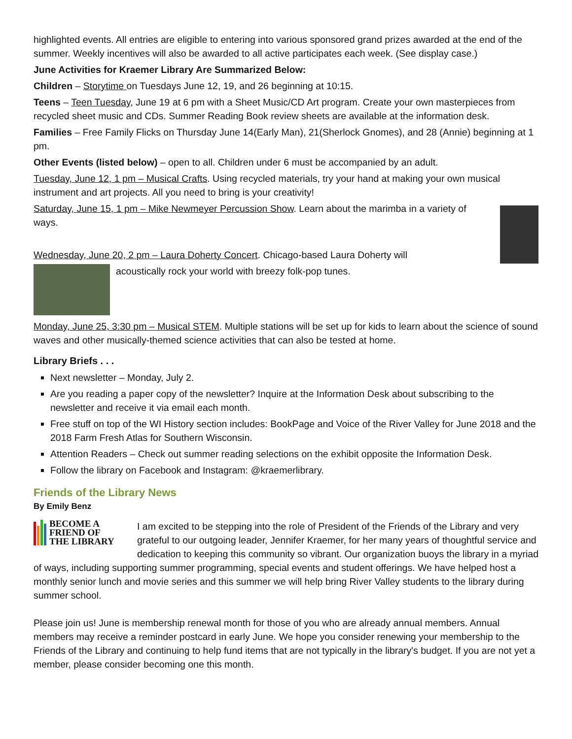highlighted events. All entries are eligible to entering into various sponsored grand prizes awarded at the end of the summer. Weekly incentives will also be awarded to all active participates each week. (See display case.)
June Activities for Kraemer Library Are Summarized Below:
Children – Storytime on Tuesdays June 12, 19, and 26 beginning at 10:15.
Teens – Teen Tuesday, June 19 at 6 pm with a Sheet Music/CD Art program. Create your own masterpieces from recycled sheet music and CDs. Summer Reading Book review sheets are available at the information desk.
Families – Free Family Flicks on Thursday June 14(Early Man), 21(Sherlock Gnomes), and 28 (Annie) beginning at 1 pm.
Other Events (listed below) – open to all. Children under 6 must be accompanied by an adult.
Tuesday, June 12, 1 pm – Musical Crafts. Using recycled materials, try your hand at making your own musical instrument and art projects. All you need to bring is your creativity!
Saturday, June 15, 1 pm – Mike Newmeyer Percussion Show. Learn about the marimba in a variety of ways.
Wednesday, June 20, 2 pm – Laura Doherty Concert. Chicago-based Laura Doherty will
acoustically rock your world with breezy folk-pop tunes.
Monday, June 25, 3:30 pm – Musical STEM. Multiple stations will be set up for kids to learn about the science of sound waves and other musically-themed science activities that can also be tested at home.
Library Briefs . . .
Next newsletter – Monday, July 2.
Are you reading a paper copy of the newsletter? Inquire at the Information Desk about subscribing to the newsletter and receive it via email each month.
Free stuff on top of the WI History section includes: BookPage and Voice of the River Valley for June 2018 and the 2018 Farm Fresh Atlas for Southern Wisconsin.
Attention Readers – Check out summer reading selections on the exhibit opposite the Information Desk.
Follow the library on Facebook and Instagram: @kraemerlibrary.
Friends of the Library News
By Emily Benz
BECOME A
FRIEND OF
THE LIBRARY
I am excited to be stepping into the role of President of the Friends of the Library and very grateful to our outgoing leader, Jennifer Kraemer, for her many years of thoughtful service and dedication to keeping this community so vibrant. Our organization buoys the library in a myriad of ways, including supporting summer programming, special events and student offerings. We have helped host a monthly senior lunch and movie series and this summer we will help bring River Valley students to the library during summer school.
Please join us! June is membership renewal month for those of you who are already annual members. Annual members may receive a reminder postcard in early June. We hope you consider renewing your membership to the Friends of the Library and continuing to help fund items that are not typically in the library's budget. If you are not yet a member, please consider becoming one this month.